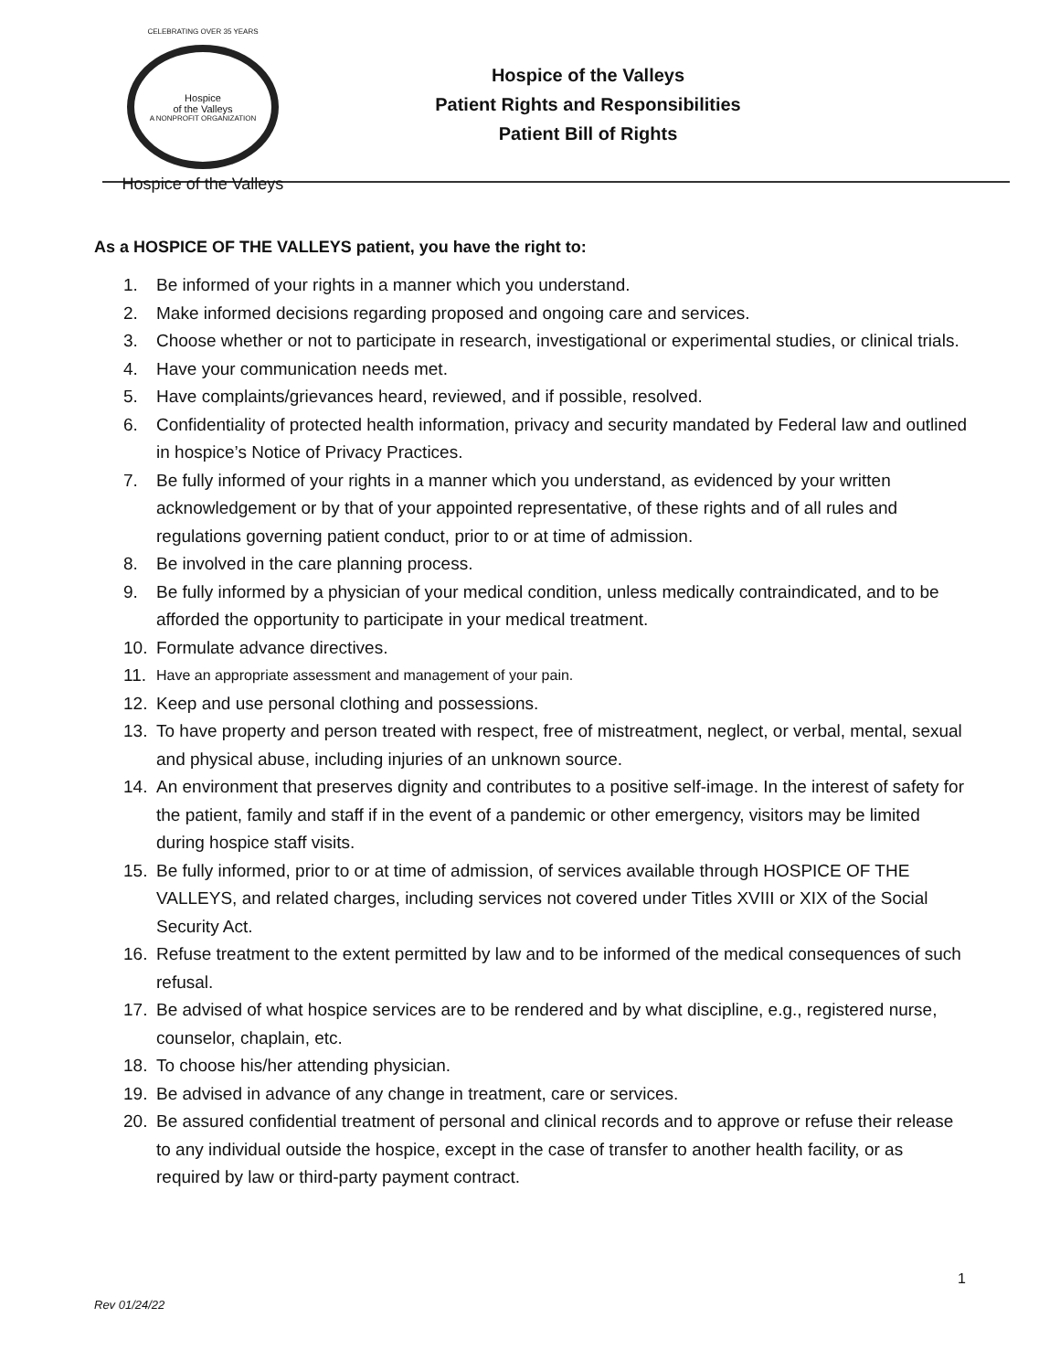CELEBRATING OVER 35 YEARS
Hospice
of the Valleys
A NONPROFIT ORGANIZATION
Hospice of the Valleys
Hospice of the Valleys
Patient Rights and Responsibilities
Patient Bill of Rights
As a HOSPICE OF THE VALLEYS patient, you have the right to:
1. Be informed of your rights in a manner which you understand.
2. Make informed decisions regarding proposed and ongoing care and services.
3. Choose whether or not to participate in research, investigational or experimental studies, or clinical trials.
4. Have your communication needs met.
5. Have complaints/grievances heard, reviewed, and if possible, resolved.
6. Confidentiality of protected health information, privacy and security mandated by Federal law and outlined in hospice’s Notice of Privacy Practices.
7. Be fully informed of your rights in a manner which you understand, as evidenced by your written acknowledgement or by that of your appointed representative, of these rights and of all rules and regulations governing patient conduct, prior to or at time of admission.
8. Be involved in the care planning process.
9. Be fully informed by a physician of your medical condition, unless medically contraindicated, and to be afforded the opportunity to participate in your medical treatment.
10. Formulate advance directives.
11. Have an appropriate assessment and management of your pain.
12. Keep and use personal clothing and possessions.
13. To have property and person treated with respect, free of mistreatment, neglect, or verbal, mental, sexual and physical abuse, including injuries of an unknown source.
14. An environment that preserves dignity and contributes to a positive self-image. In the interest of safety for the patient, family and staff if in the event of a pandemic or other emergency, visitors may be limited during hospice staff visits.
15. Be fully informed, prior to or at time of admission, of services available through HOSPICE OF THE VALLEYS, and related charges, including services not covered under Titles XVIII or XIX of the Social Security Act.
16. Refuse treatment to the extent permitted by law and to be informed of the medical consequences of such refusal.
17. Be advised of what hospice services are to be rendered and by what discipline, e.g., registered nurse, counselor, chaplain, etc.
18. To choose his/her attending physician.
19. Be advised in advance of any change in treatment, care or services.
20. Be assured confidential treatment of personal and clinical records and to approve or refuse their release to any individual outside the hospice, except in the case of transfer to another health facility, or as required by law or third-party payment contract.
Rev 01/24/22
1